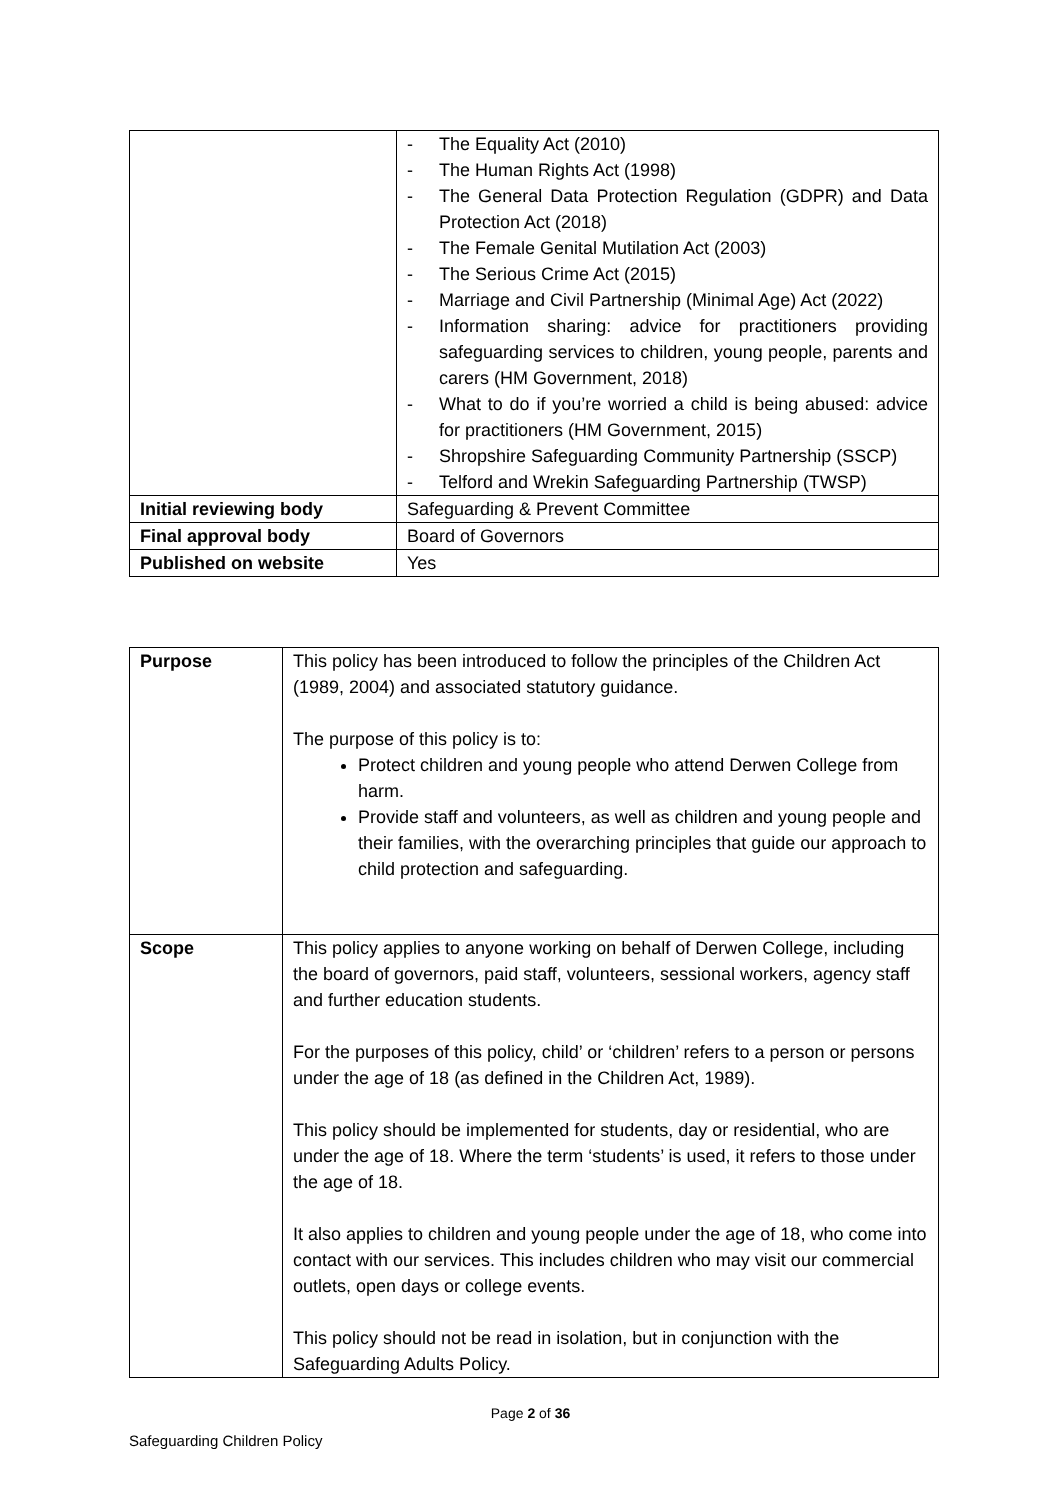| | - The Equality Act (2010) - The Human Rights Act (1998) - The General Data Protection Regulation (GDPR) and Data Protection Act (2018) - The Female Genital Mutilation Act (2003) - The Serious Crime Act (2015) - Marriage and Civil Partnership (Minimal Age) Act (2022) - Information sharing: advice for practitioners providing safeguarding services to children, young people, parents and carers (HM Government, 2018) - What to do if you’re worried a child is being abused: advice for practitioners (HM Government, 2015) - Shropshire Safeguarding Community Partnership (SSCP) - Telford and Wrekin Safeguarding Partnership (TWSP) |
| Initial reviewing body | Safeguarding & Prevent Committee |
| Final approval body | Board of Governors |
| Published on website | Yes |
| Purpose | This policy has been introduced to follow the principles of the Children Act (1989, 2004) and associated statutory guidance. The purpose of this policy is to: Protect children and young people who attend Derwen College from harm. Provide staff and volunteers, as well as children and young people and their families, with the overarching principles that guide our approach to child protection and safeguarding. |
| Scope | This policy applies to anyone working on behalf of Derwen College, including the board of governors, paid staff, volunteers, sessional workers, agency staff and further education students. For the purposes of this policy, child’ or ‘children’ refers to a person or persons under the age of 18 (as defined in the Children Act, 1989). This policy should be implemented for students, day or residential, who are under the age of 18. Where the term ‘students’ is used, it refers to those under the age of 18. It also applies to children and young people under the age of 18, who come into contact with our services. This includes children who may visit our commercial outlets, open days or college events. This policy should not be read in isolation, but in conjunction with the Safeguarding Adults Policy. |
Page 2 of 36
Safeguarding Children Policy